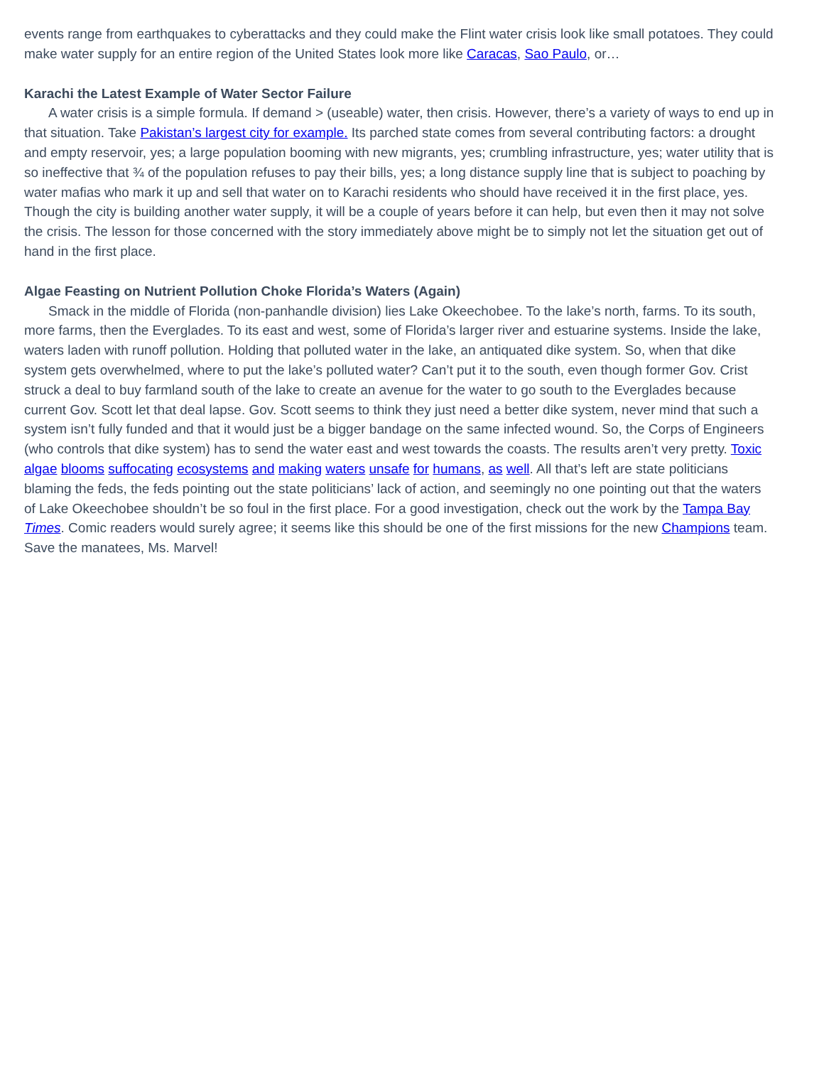events range from earthquakes to cyberattacks and they could make the Flint water crisis look like small potatoes. They could make water supply for an entire region of the United States look more like Caracas, Sao Paulo, or…
Karachi the Latest Example of Water Sector Failure
A water crisis is a simple formula. If demand > (useable) water, then crisis. However, there’s a variety of ways to end up in that situation. Take Pakistan’s largest city for example. Its parched state comes from several contributing factors: a drought and empty reservoir, yes; a large population booming with new migrants, yes; crumbling infrastructure, yes; water utility that is so ineffective that ¾ of the population refuses to pay their bills, yes; a long distance supply line that is subject to poaching by water mafias who mark it up and sell that water on to Karachi residents who should have received it in the first place, yes. Though the city is building another water supply, it will be a couple of years before it can help, but even then it may not solve the crisis. The lesson for those concerned with the story immediately above might be to simply not let the situation get out of hand in the first place.
Algae Feasting on Nutrient Pollution Choke Florida’s Waters (Again)
Smack in the middle of Florida (non-panhandle division) lies Lake Okeechobee. To the lake’s north, farms. To its south, more farms, then the Everglades. To its east and west, some of Florida’s larger river and estuarine systems. Inside the lake, waters laden with runoff pollution. Holding that polluted water in the lake, an antiquated dike system. So, when that dike system gets overwhelmed, where to put the lake’s polluted water? Can’t put it to the south, even though former Gov. Crist struck a deal to buy farmland south of the lake to create an avenue for the water to go south to the Everglades because current Gov. Scott let that deal lapse. Gov. Scott seems to think they just need a better dike system, never mind that such a system isn’t fully funded and that it would just be a bigger bandage on the same infected wound. So, the Corps of Engineers (who controls that dike system) has to send the water east and west towards the coasts. The results aren’t very pretty. Toxic algae blooms suffocating ecosystems and making waters unsafe for humans, as well. All that’s left are state politicians blaming the feds, the feds pointing out the state politicians’ lack of action, and seemingly no one pointing out that the waters of Lake Okeechobee shouldn’t be so foul in the first place. For a good investigation, check out the work by the Tampa Bay Times. Comic readers would surely agree; it seems like this should be one of the first missions for the new Champions team. Save the manatees, Ms. Marvel!